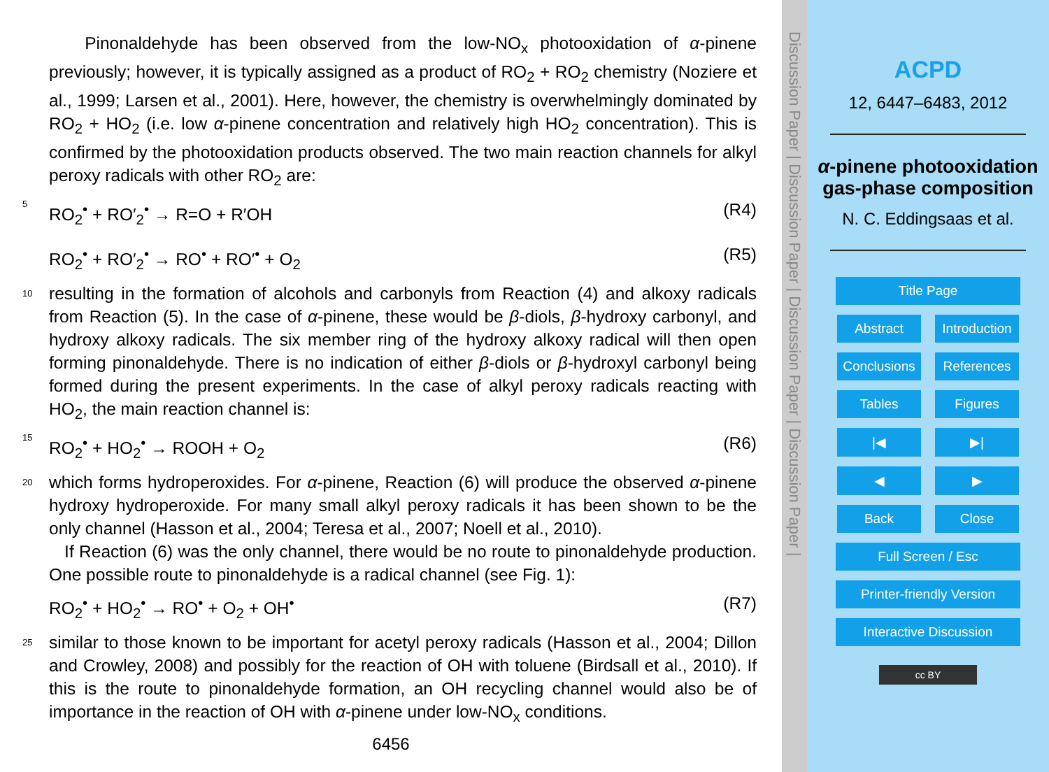Pinonaldehyde has been observed from the low-NO<sub>x</sub> photooxidation of α-pinene previously; however, it is typically assigned as a product of RO<sub>2</sub> + RO<sub>2</sub> chemistry (Noziere et al., 1999; Larsen et al., 2001). Here, however, the chemistry is overwhelmingly dominated by RO<sub>2</sub> + HO<sub>2</sub> (i.e. low α-pinene concentration and relatively high HO<sub>2</sub> concentration). This is confirmed by the photooxidation products observed. The two main reaction channels for alkyl peroxy radicals with other RO<sub>2</sub> are:
5
RO<sub>2</sub><sup>•</sup> + RO′<sub>2</sub><sup>•</sup> → R=O + R′OH (R4)
RO<sub>2</sub><sup>•</sup> + RO′<sub>2</sub><sup>•</sup> → RO<sup>•</sup> + RO′<sup>•</sup> + O<sub>2</sub> (R5)
10
resulting in the formation of alcohols and carbonyls from Reaction (4) and alkoxy radicals from Reaction (5). In the case of α-pinene, these would be β-diols, β-hydroxy carbonyl, and hydroxy alkoxy radicals. The six member ring of the hydroxy alkoxy radical will then open forming pinonaldehyde. There is no indication of either β-diols or β-hydroxyl carbonyl being formed during the present experiments. In the case of alkyl peroxy radicals reacting with HO<sub>2</sub>, the main reaction channel is:
15
RO<sub>2</sub><sup>•</sup> + HO<sub>2</sub><sup>•</sup> → ROOH + O<sub>2</sub> (R6)
20
which forms hydroperoxides. For α-pinene, Reaction (6) will produce the observed α-pinene hydroxy hydroperoxide. For many small alkyl peroxy radicals it has been shown to be the only channel (Hasson et al., 2004; Teresa et al., 2007; Noell et al., 2010).
If Reaction (6) was the only channel, there would be no route to pinonaldehyde production. One possible route to pinonaldehyde is a radical channel (see Fig. 1):
RO<sub>2</sub><sup>•</sup> + HO<sub>2</sub><sup>•</sup> → RO<sup>•</sup> + O<sub>2</sub> + OH<sup>•</sup> (R7)
25
similar to those known to be important for acetyl peroxy radicals (Hasson et al., 2004; Dillon and Crowley, 2008) and possibly for the reaction of OH with toluene (Birdsall et al., 2010). If this is the route to pinonaldehyde formation, an OH recycling channel would also be of importance in the reaction of OH with α-pinene under low-NO<sub>x</sub> conditions.
6456
Discussion Paper | Discussion Paper | Discussion Paper | Discussion Paper |
ACPD
12, 6447–6483, 2012
α-pinene photooxidation gas-phase composition
N. C. Eddingsaas et al.
Title Page Abstract Introduction Conclusions References Tables Figures |◀ ▶| ◀ ▶ Back Close Full Screen / Esc Printer-friendly Version Interactive Discussion
cc BY